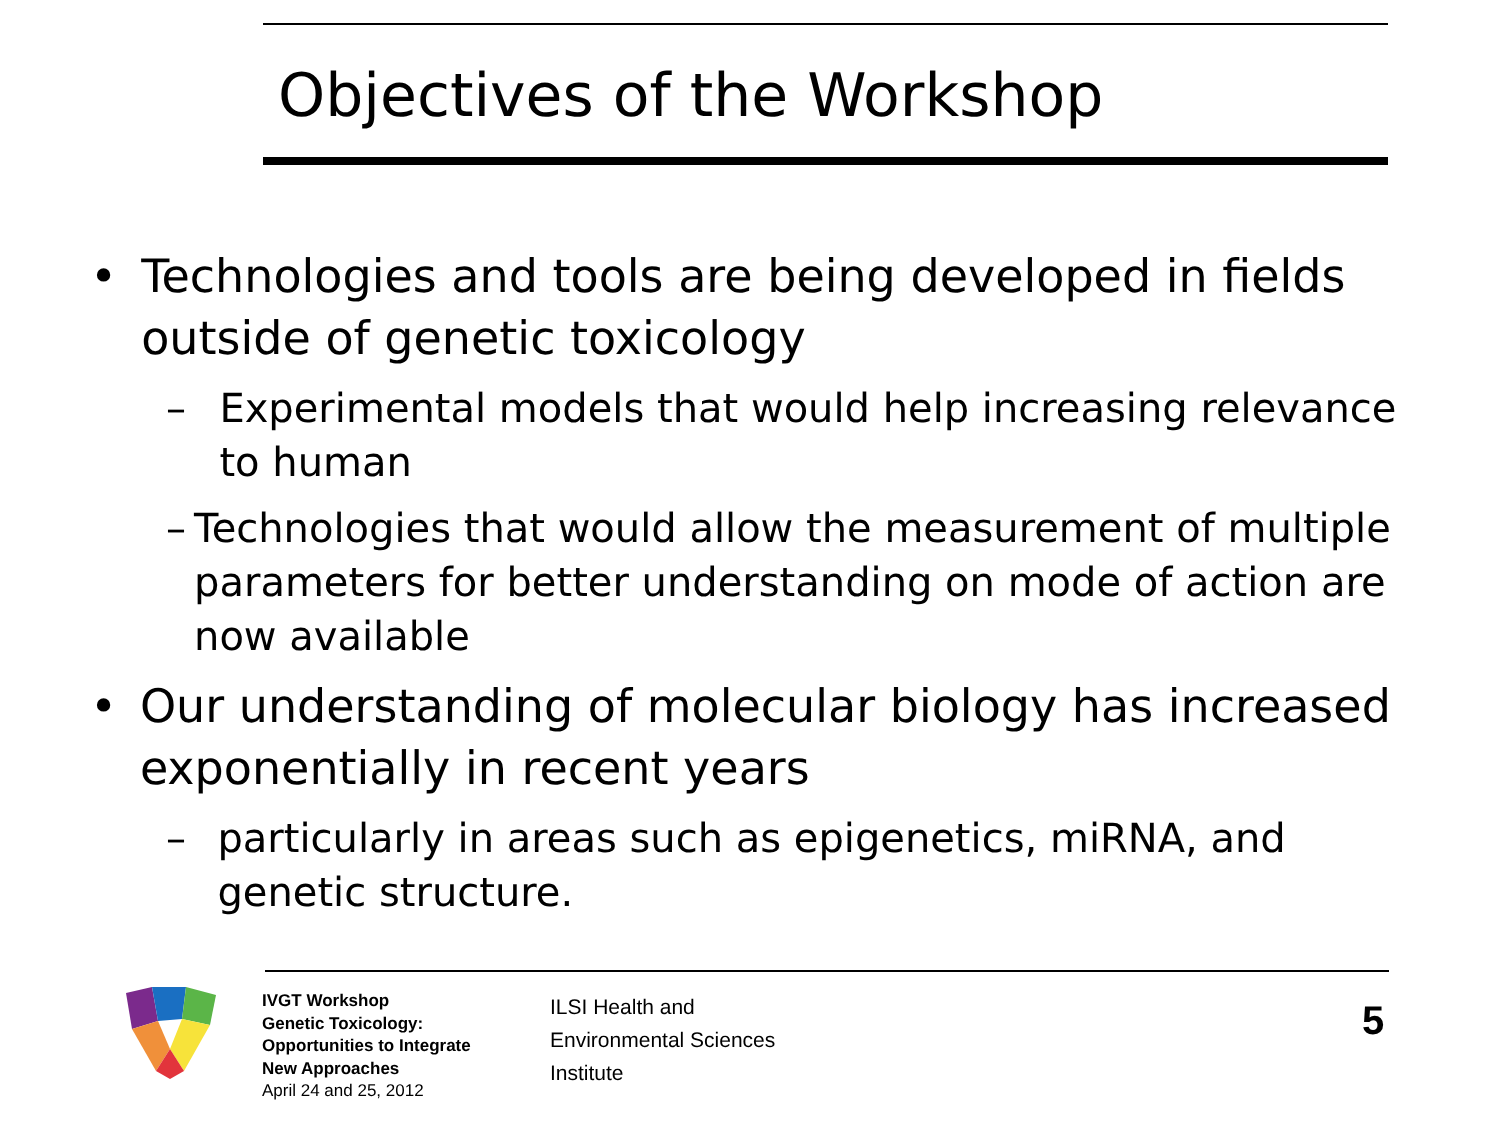Objectives of the Workshop
• Technologies and tools are being developed in fields outside of genetic toxicology
– Experimental models that would help increasing relevance to human
– Technologies that would allow the measurement of multiple parameters for better understanding on mode of action are now available
• Our understanding of molecular biology has increased exponentially in recent years
– particularly in areas such as epigenetics, miRNA, and genetic structure.
IVGT Workshop
Genetic Toxicology:
Opportunities to Integrate
New Approaches
April 24 and 25, 2012
ILSI Health and
Environmental Sciences
Institute
5